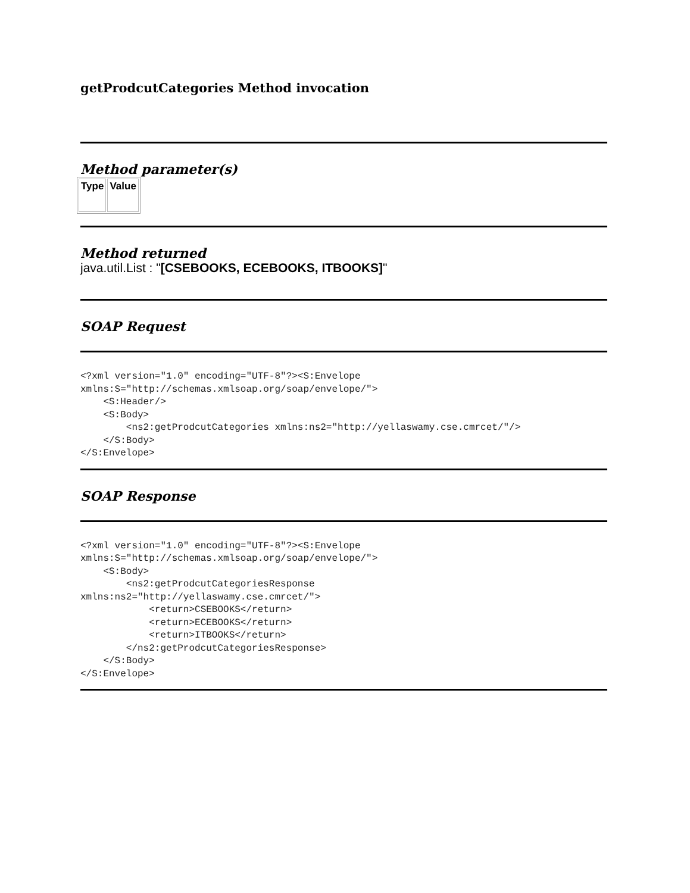getProdcutCategories Method invocation
Method parameter(s)
| Type | Value |
| --- | --- |
Method returned
java.util.List : "[CSEBOOKS, ECEBOOKS, ITBOOKS]"
SOAP Request
<?xml version="1.0" encoding="UTF-8"?><S:Envelope
xmlns:S="http://schemas.xmlsoap.org/soap/envelope/">
    <S:Header/>
    <S:Body>
        <ns2:getProdcutCategories xmlns:ns2="http://yellaswamy.cse.cmrcet/"/>
    </S:Body>
</S:Envelope>
SOAP Response
<?xml version="1.0" encoding="UTF-8"?><S:Envelope
xmlns:S="http://schemas.xmlsoap.org/soap/envelope/">
    <S:Body>
        <ns2:getProdcutCategoriesResponse
xmlns:ns2="http://yellaswamy.cse.cmrcet/">
            <return>CSEBOOKS</return>
            <return>ECEBOOKS</return>
            <return>ITBOOKS</return>
        </ns2:getProdcutCategoriesResponse>
    </S:Body>
</S:Envelope>